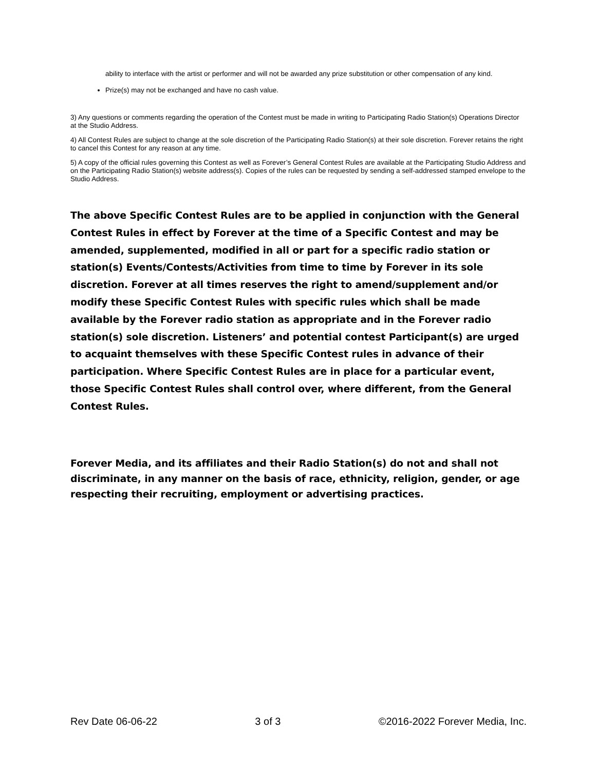ability to interface with the artist or performer and will not be awarded any prize substitution or other compensation of any kind.
Prize(s) may not be exchanged and have no cash value.
3) Any questions or comments regarding the operation of the Contest must be made in writing to Participating Radio Station(s) Operations Director at the Studio Address.
4) All Contest Rules are subject to change at the sole discretion of the Participating Radio Station(s) at their sole discretion. Forever retains the right to cancel this Contest for any reason at any time.
5) A copy of the official rules governing this Contest as well as Forever’s General Contest Rules are available at the Participating Studio Address and on the Participating Radio Station(s) website address(s). Copies of the rules can be requested by sending a self-addressed stamped envelope to the Studio Address.
The above Specific Contest Rules are to be applied in conjunction with the General Contest Rules in effect by Forever at the time of a Specific Contest and may be amended, supplemented, modified in all or part for a specific radio station or station(s) Events/Contests/Activities from time to time by Forever in its sole discretion. Forever at all times reserves the right to amend/supplement and/or modify these Specific Contest Rules with specific rules which shall be made available by the Forever radio station as appropriate and in the Forever radio station(s) sole discretion. Listeners’ and potential contest Participant(s) are urged to acquaint themselves with these Specific Contest rules in advance of their participation. Where Specific Contest Rules are in place for a particular event, those Specific Contest Rules shall control over, where different, from the General Contest Rules.
Forever Media, and its affiliates and their Radio Station(s) do not and shall not discriminate, in any manner on the basis of race, ethnicity, religion, gender, or age respecting their recruiting, employment or advertising practices.
Rev Date 06-06-22 3 of 3 ©2016-2022 Forever Media, Inc.